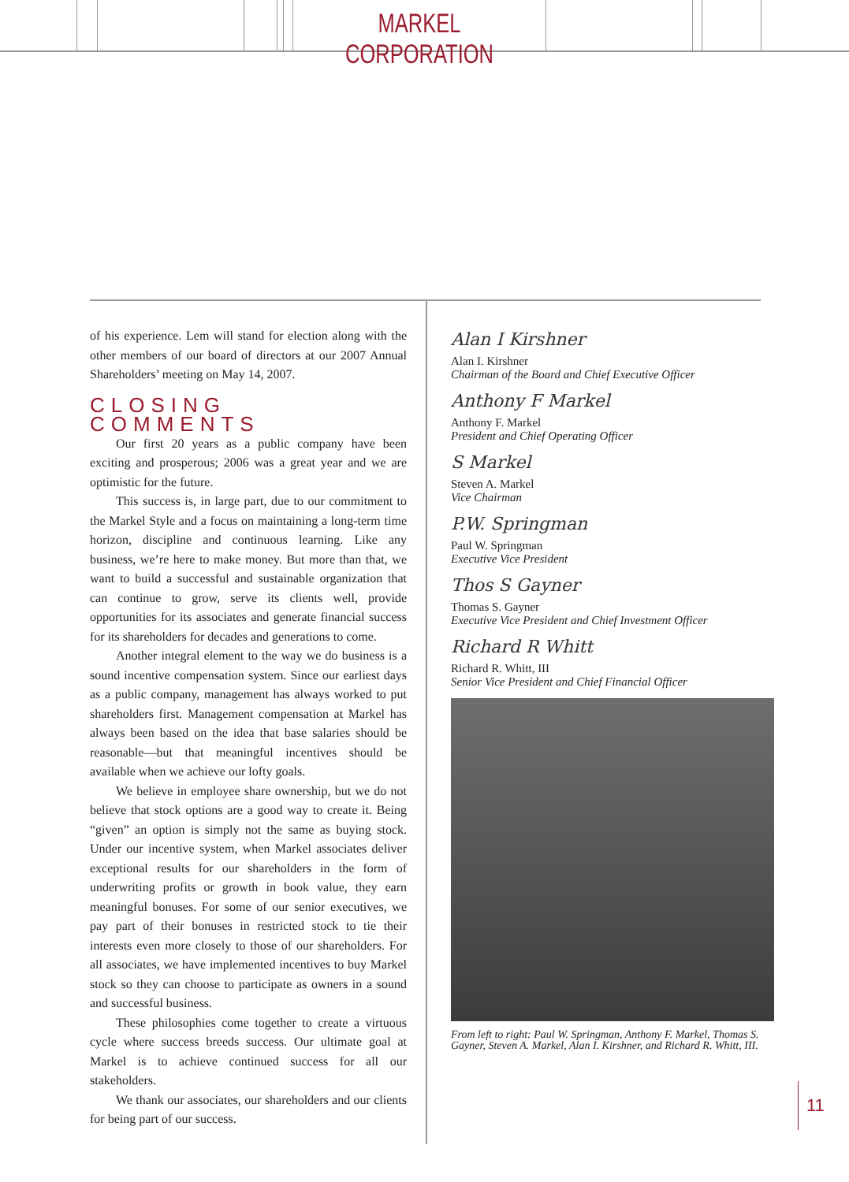MARKEL CORPORATION
of his experience. Lem will stand for election along with the other members of our board of directors at our 2007 Annual Shareholders’ meeting on May 14, 2007.
CLOSING COMMENTS
Our first 20 years as a public company have been exciting and prosperous; 2006 was a great year and we are optimistic for the future.
This success is, in large part, due to our commitment to the Markel Style and a focus on maintaining a long-term time horizon, discipline and continuous learning. Like any business, we’re here to make money. But more than that, we want to build a successful and sustainable organization that can continue to grow, serve its clients well, provide opportunities for its associates and generate financial success for its shareholders for decades and generations to come.
Another integral element to the way we do business is a sound incentive compensation system. Since our earliest days as a public company, management has always worked to put shareholders first. Management compensation at Markel has always been based on the idea that base salaries should be reasonable—but that meaningful incentives should be available when we achieve our lofty goals.
We believe in employee share ownership, but we do not believe that stock options are a good way to create it. Being “given” an option is simply not the same as buying stock. Under our incentive system, when Markel associates deliver exceptional results for our shareholders in the form of underwriting profits or growth in book value, they earn meaningful bonuses. For some of our senior executives, we pay part of their bonuses in restricted stock to tie their interests even more closely to those of our shareholders. For all associates, we have implemented incentives to buy Markel stock so they can choose to participate as owners in a sound and successful business.
These philosophies come together to create a virtuous cycle where success breeds success. Our ultimate goal at Markel is to achieve continued success for all our stakeholders.
We thank our associates, our shareholders and our clients for being part of our success.
Alan I Kirshner
Alan I. Kirshner
Chairman of the Board and Chief Executive Officer
Anthony F Markel
Anthony F. Markel
President and Chief Operating Officer
S Markel
Steven A. Markel
Vice Chairman
P.W. Springman
Paul W. Springman
Executive Vice President
Thos S Gayner
Thomas S. Gayner
Executive Vice President and Chief Investment Officer
Richard R Whitt
Richard R. Whitt, III
Senior Vice President and Chief Financial Officer
From left to right: Paul W. Springman, Anthony F. Markel, Thomas S. Gayner, Steven A. Markel, Alan I. Kirshner, and Richard R. Whitt, III.
11